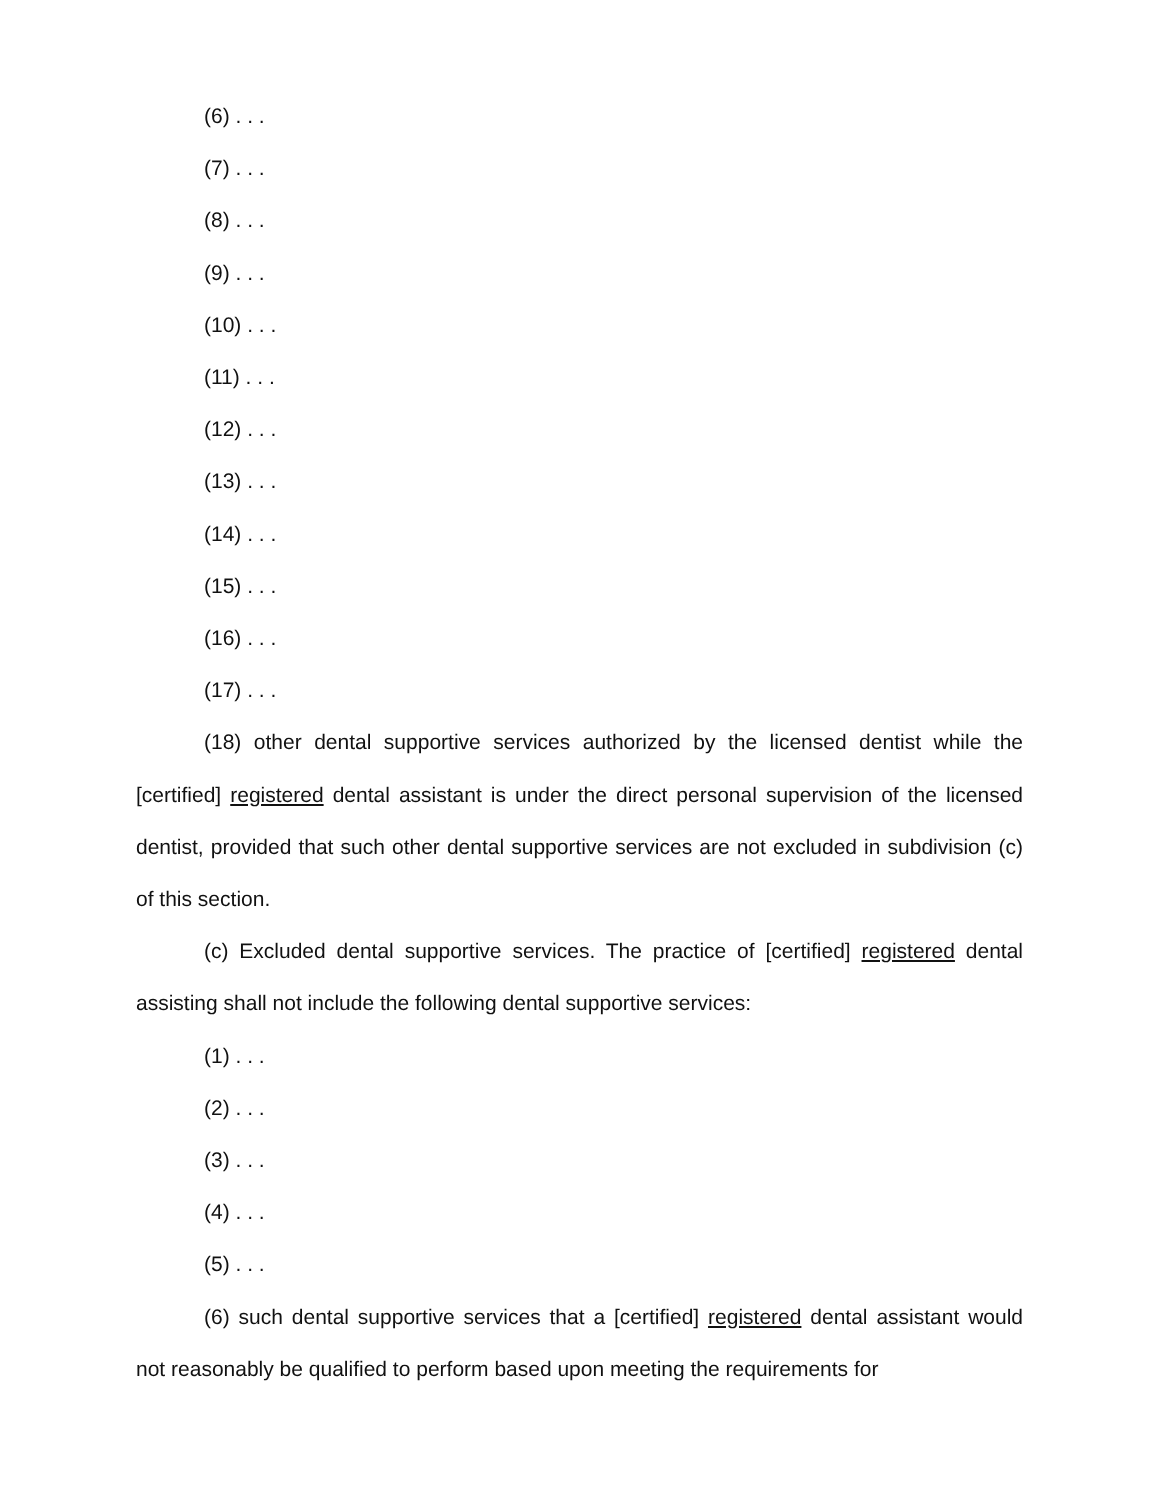(6) . . .
(7) . . .
(8) . . .
(9) . . .
(10) . . .
(11) . . .
(12) . . .
(13) . . .
(14) . . .
(15) . . .
(16) . . .
(17) . . .
(18) other dental supportive services authorized by the licensed dentist while the [certified] registered dental assistant is under the direct personal supervision of the licensed dentist, provided that such other dental supportive services are not excluded in subdivision (c) of this section.
(c) Excluded dental supportive services. The practice of [certified] registered dental assisting shall not include the following dental supportive services:
(1) . . .
(2) . . .
(3) . . .
(4) . . .
(5) . . .
(6) such dental supportive services that a [certified] registered dental assistant would not reasonably be qualified to perform based upon meeting the requirements for